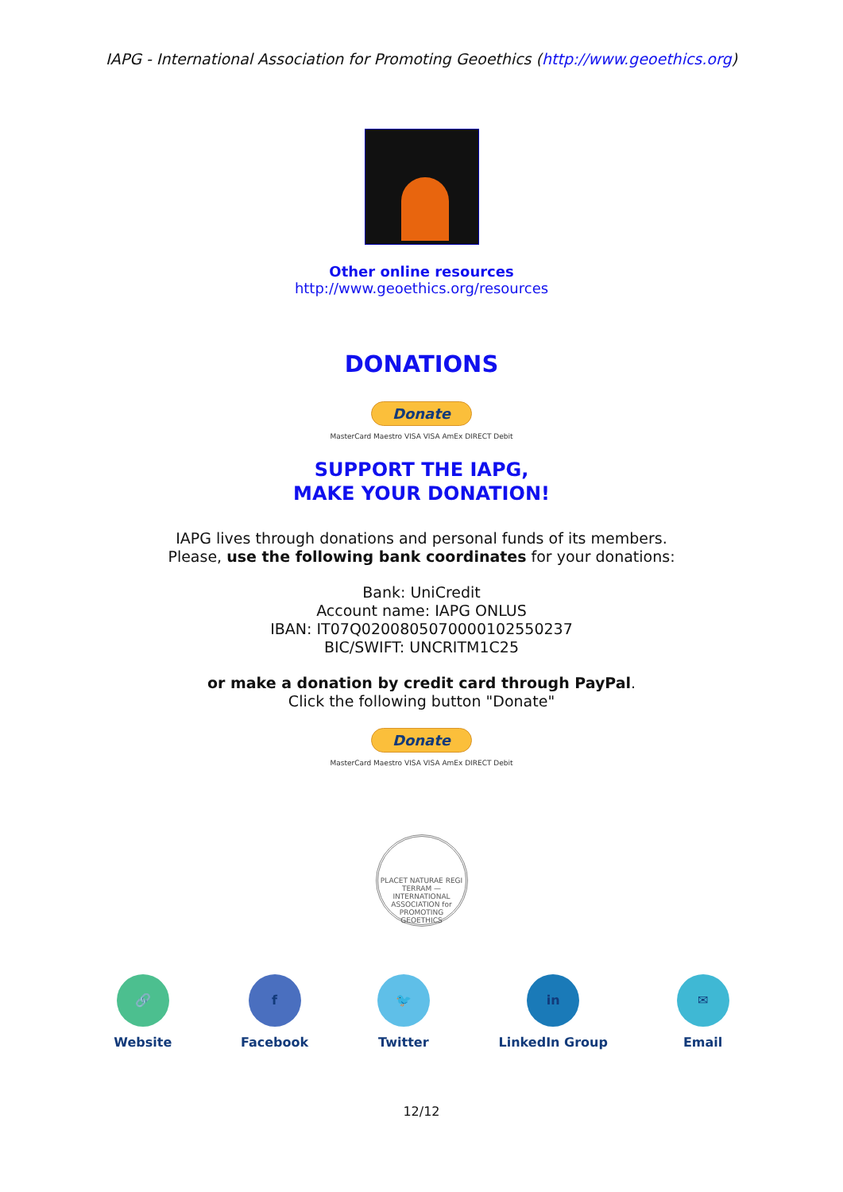IAPG - International Association for Promoting Geoethics (http://www.geoethics.org)
Other online resources
http://www.geoethics.org/resources
DONATIONS
Donate
MasterCard Maestro VISA VISA AmEx DIRECT Debit
SUPPORT THE IAPG,
MAKE YOUR DONATION!
IAPG lives through donations and personal funds of its members.
Please, use the following bank coordinates for your donations:
Bank: UniCredit
Account name: IAPG ONLUS
IBAN: IT07Q0200805070000102550237
BIC/SWIFT: UNCRITM1C25
or make a donation by credit card through PayPal.
Click the following button "Donate"
Donate
MasterCard Maestro VISA VISA AmEx DIRECT Debit
PLACET NATURAE REGI TERRAM — INTERNATIONAL ASSOCIATION for PROMOTING GEOETHICS
🔗
Website
f
Facebook
🐦
Twitter
in
LinkedIn Group
✉
Email
12/12